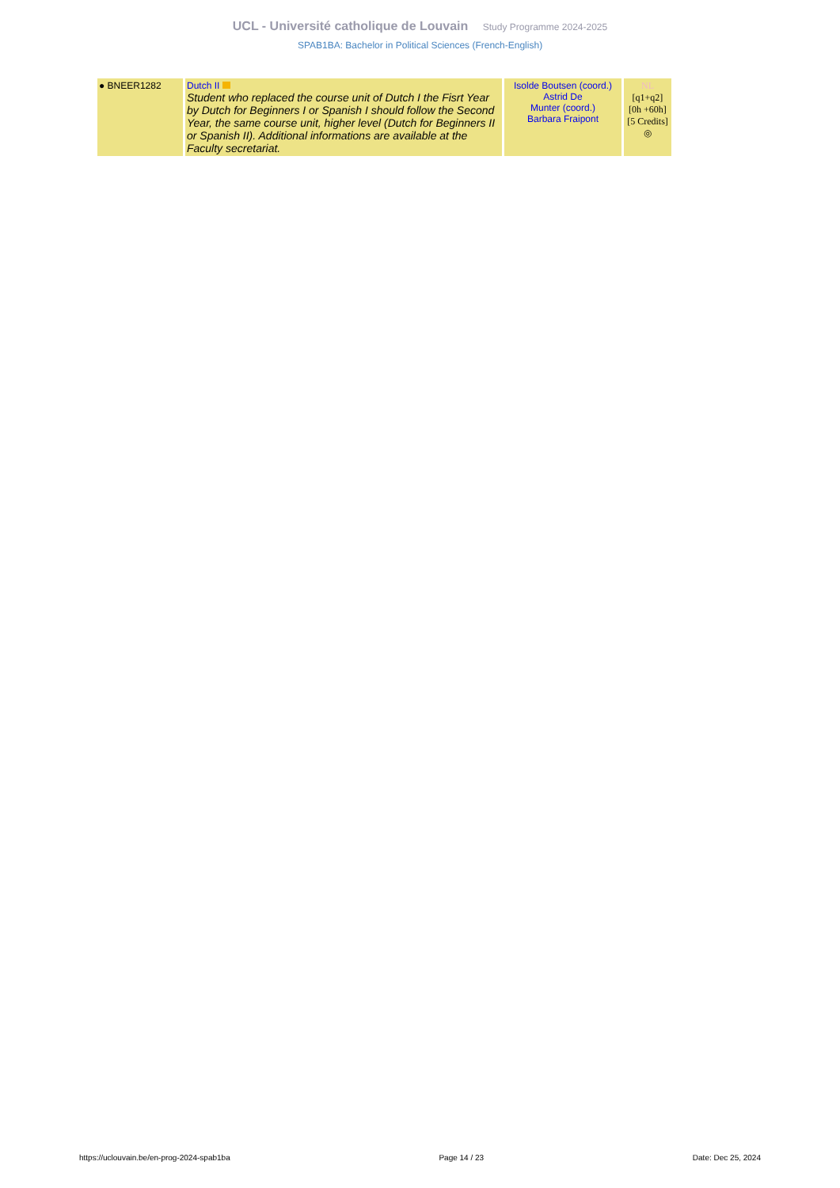UCL - Université catholique de Louvain Study Programme 2024-2025
SPAB1BA: Bachelor in Political Sciences (French-English)
| ● BNEER1282 | Dutch II Student who replaced the course unit of Dutch I the Fisrt Year by Dutch for Beginners I or Spanish I should follow the Second Year, the same course unit, higher level (Dutch for Beginners II or Spanish II). Additional informations are available at the Faculty secretariat. | Isolde Boutsen (coord.) Astrid De Munter (coord.) Barbara Fraipont | NL [q1+q2] [0h +60h] [5 Credits] ◎ |
https://uclouvain.be/en-prog-2024-spab1ba Page 14 / 23 Date: Dec 25, 2024